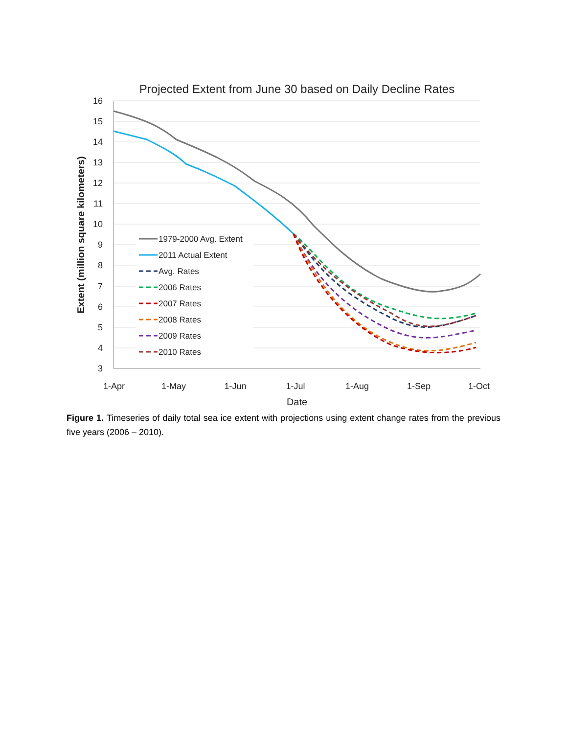Projected Extent from June 30 based on Daily Decline Rates
16
15
14
13
12
11
10
9
8
7
6
5
4
3
1-Apr
1-May
1-Jun
1-Jul
1-Aug
1-Sep
1-Oct
Date
Extent (million square kilometers)
1979-2000 Avg. Extent
2011 Actual Extent
Avg. Rates
2006 Rates
2007 Rates
2008 Rates
2009 Rates
2010 Rates
Figure 1. Timeseries of daily total sea ice extent with projections using extent change rates from the previous five years (2006 – 2010).